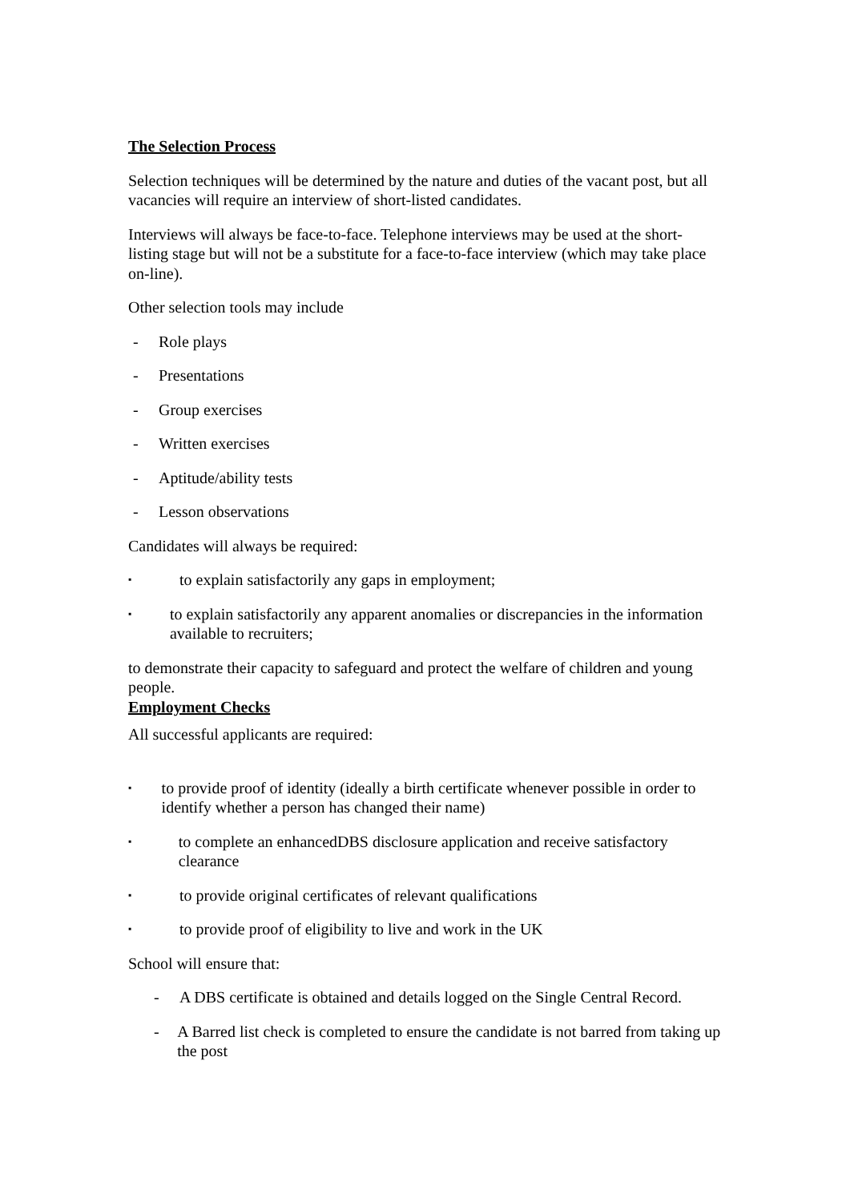The Selection Process
Selection techniques will be determined by the nature and duties of the vacant post, but all vacancies will require an interview of short-listed candidates.
Interviews will always be face-to-face. Telephone interviews may be used at the short-listing stage but will not be a substitute for a face-to-face interview (which may take place on-line).
Other selection tools may include
- Role plays
- Presentations
- Group exercises
- Written exercises
- Aptitude/ability tests
- Lesson observations
Candidates will always be required:
▪ to explain satisfactorily any gaps in employment;
▪ to explain satisfactorily any apparent anomalies or discrepancies in the information available to recruiters;
to demonstrate their capacity to safeguard and protect the welfare of children and young people.
Employment Checks
All successful applicants are required:
▪ to provide proof of identity (ideally a birth certificate whenever possible in order to identify whether a person has changed their name)
▪ to complete an enhancedDBS disclosure application and receive satisfactory clearance
▪ to provide original certificates of relevant qualifications
▪ to provide proof of eligibility to live and work in the UK
School will ensure that:
- A DBS certificate is obtained and details logged on the Single Central Record.
- A Barred list check is completed to ensure the candidate is not barred from taking up the post